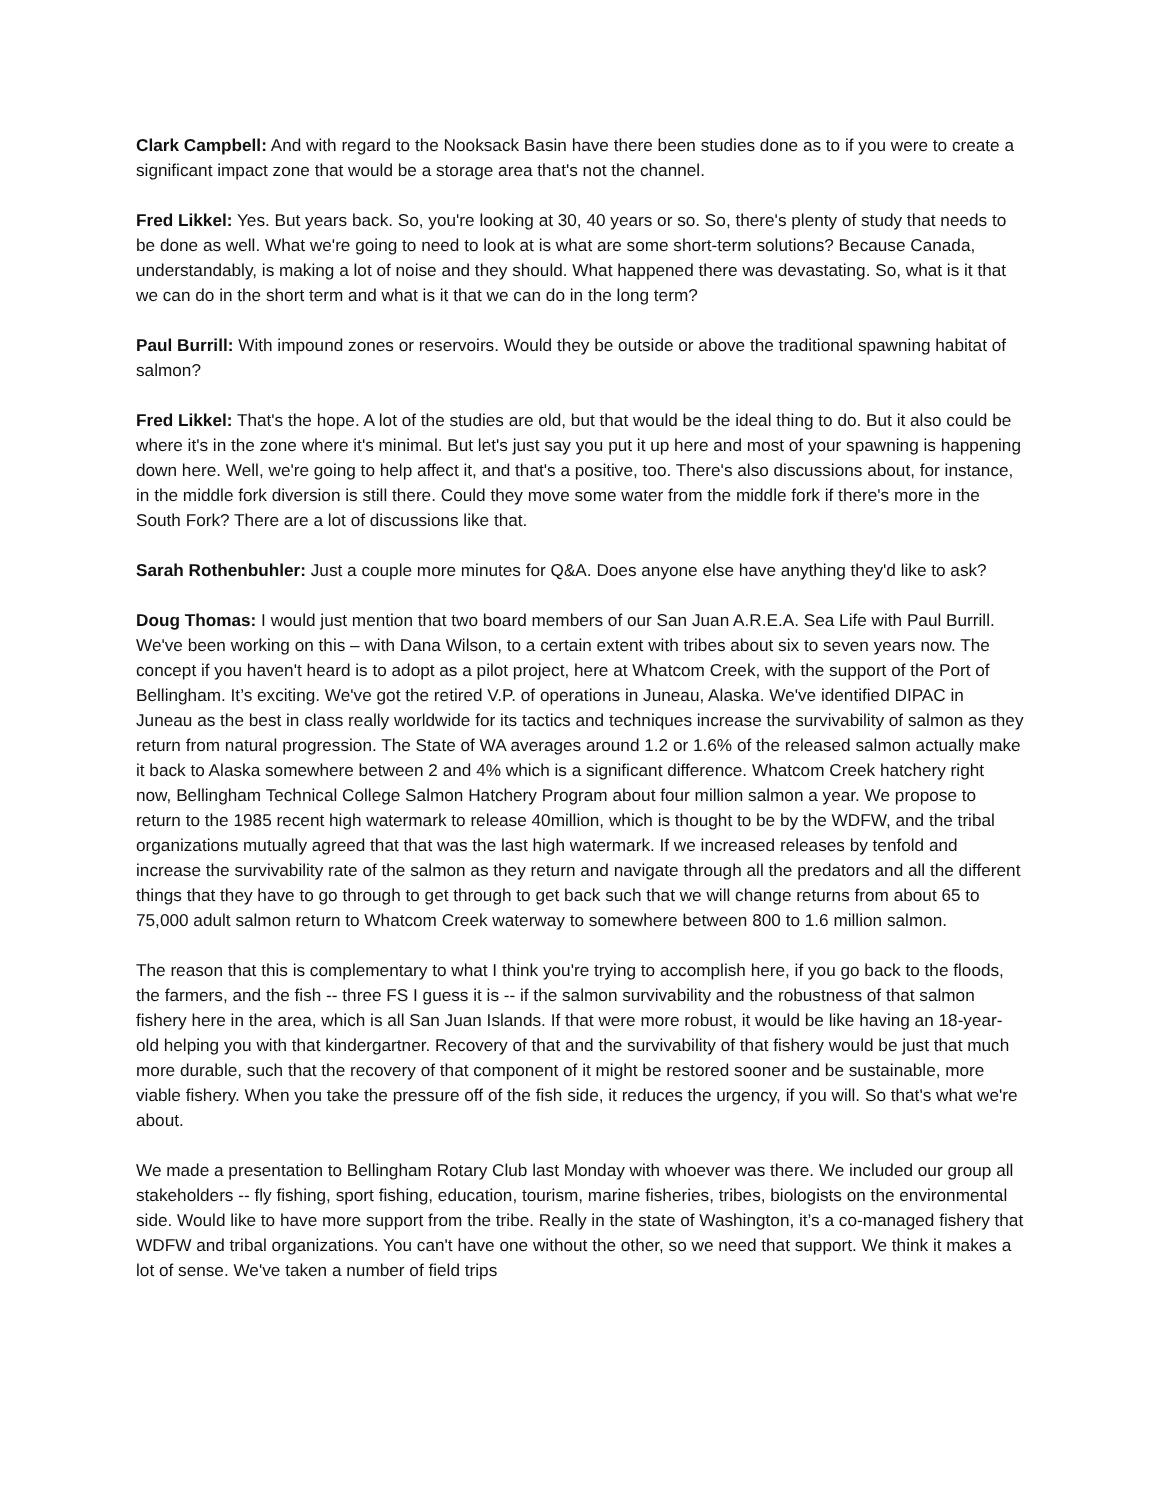Clark Campbell: And with regard to the Nooksack Basin have there been studies done as to if you were to create a significant impact zone that would be a storage area that's not the channel.
Fred Likkel: Yes. But years back. So, you're looking at 30, 40 years or so. So, there's plenty of study that needs to be done as well. What we're going to need to look at is what are some short-term solutions? Because Canada, understandably, is making a lot of noise and they should. What happened there was devastating. So, what is it that we can do in the short term and what is it that we can do in the long term?
Paul Burrill: With impound zones or reservoirs. Would they be outside or above the traditional spawning habitat of salmon?
Fred Likkel: That's the hope. A lot of the studies are old, but that would be the ideal thing to do. But it also could be where it's in the zone where it's minimal. But let's just say you put it up here and most of your spawning is happening down here. Well, we're going to help affect it, and that's a positive, too. There's also discussions about, for instance, in the middle fork diversion is still there. Could they move some water from the middle fork if there's more in the South Fork? There are a lot of discussions like that.
Sarah Rothenbuhler: Just a couple more minutes for Q&A. Does anyone else have anything they'd like to ask?
Doug Thomas: I would just mention that two board members of our San Juan A.R.E.A. Sea Life with Paul Burrill. We've been working on this – with Dana Wilson, to a certain extent with tribes about six to seven years now. The concept if you haven't heard is to adopt as a pilot project, here at Whatcom Creek, with the support of the Port of Bellingham. It’s exciting. We've got the retired V.P. of operations in Juneau, Alaska. We've identified DIPAC in Juneau as the best in class really worldwide for its tactics and techniques increase the survivability of salmon as they return from natural progression. The State of WA averages around 1.2 or 1.6% of the released salmon actually make it back to Alaska somewhere between 2 and 4% which is a significant difference. Whatcom Creek hatchery right now, Bellingham Technical College Salmon Hatchery Program about four million salmon a year. We propose to return to the 1985 recent high watermark to release 40million, which is thought to be by the WDFW, and the tribal organizations mutually agreed that that was the last high watermark. If we increased releases by tenfold and increase the survivability rate of the salmon as they return and navigate through all the predators and all the different things that they have to go through to get through to get back such that we will change returns from about 65 to 75,000 adult salmon return to Whatcom Creek waterway to somewhere between 800 to 1.6 million salmon.
The reason that this is complementary to what I think you're trying to accomplish here, if you go back to the floods, the farmers, and the fish -- three FS I guess it is -- if the salmon survivability and the robustness of that salmon fishery here in the area, which is all San Juan Islands. If that were more robust, it would be like having an 18-year-old helping you with that kindergartner. Recovery of that and the survivability of that fishery would be just that much more durable, such that the recovery of that component of it might be restored sooner and be sustainable, more viable fishery. When you take the pressure off of the fish side, it reduces the urgency, if you will. So that's what we're about.
We made a presentation to Bellingham Rotary Club last Monday with whoever was there. We included our group all stakeholders -- fly fishing, sport fishing, education, tourism, marine fisheries, tribes, biologists on the environmental side. Would like to have more support from the tribe. Really in the state of Washington, it’s a co-managed fishery that WDFW and tribal organizations. You can't have one without the other, so we need that support. We think it makes a lot of sense. We've taken a number of field trips